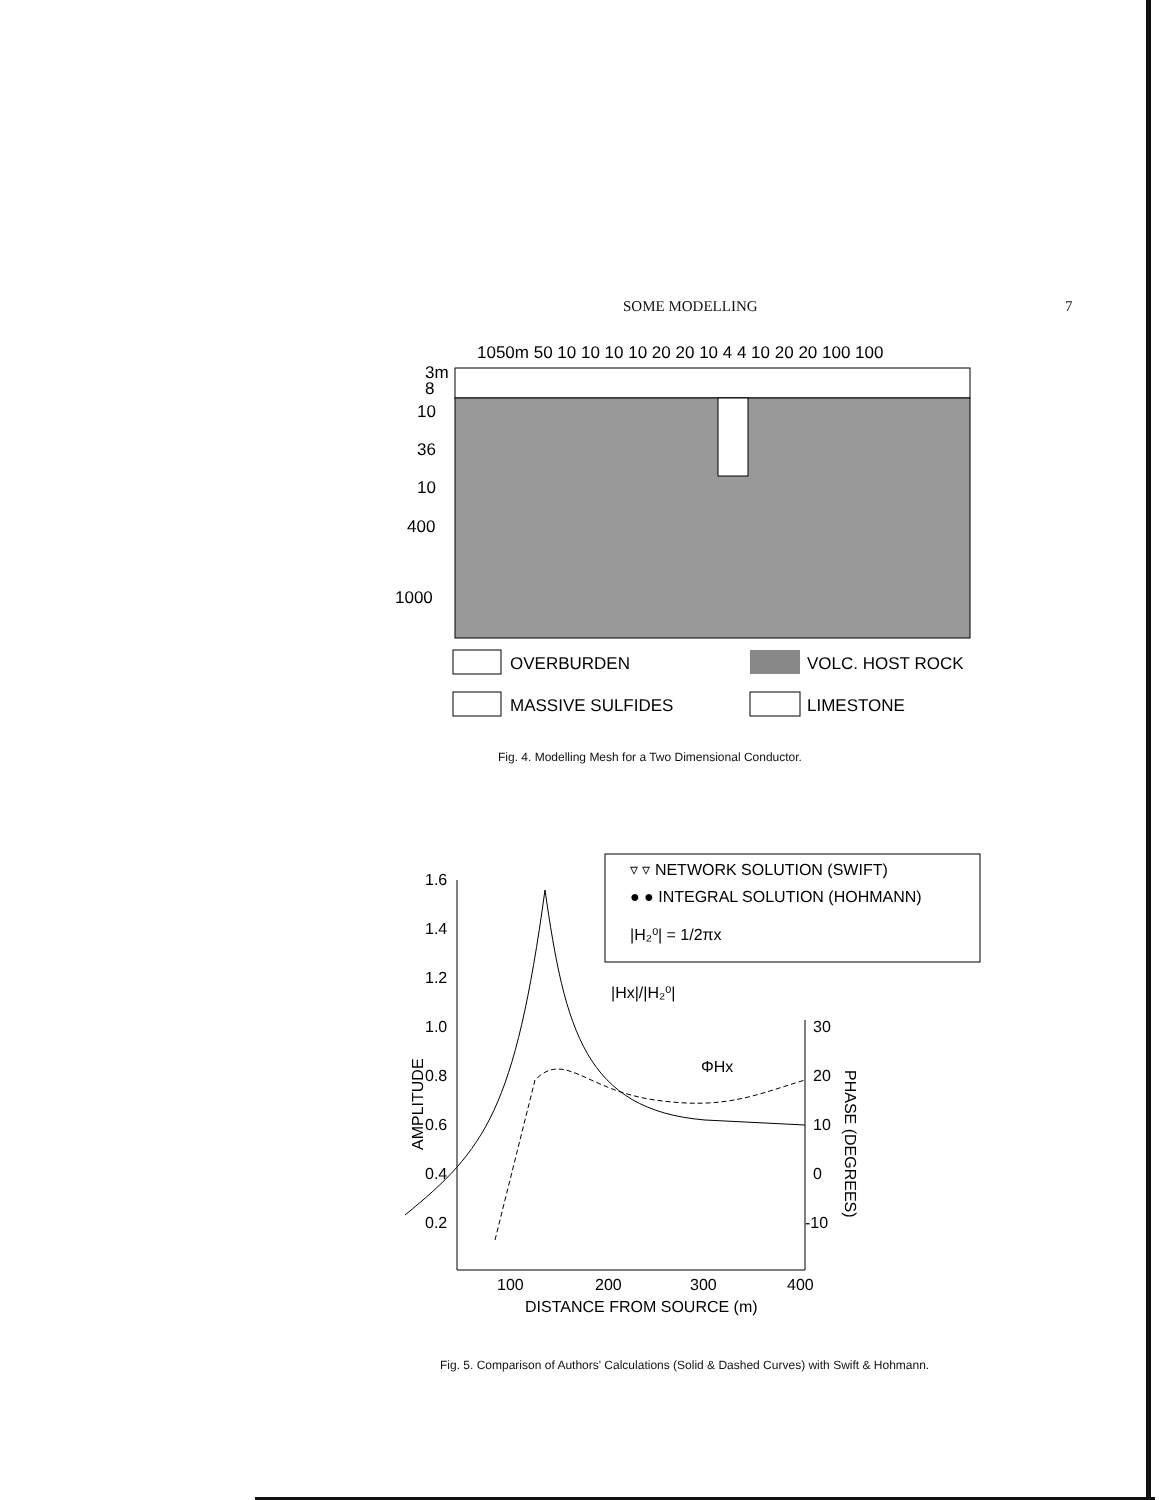SOME MODELLING 7
1050m 50 10 10 10 10 20 20 10 4 4 10 20 20 100 100
3m
8
10
36
10
400
1000
OVERBURDEN
VOLC. HOST ROCK
MASSIVE SULFIDES
LIMESTONE
Fig. 4. Modelling Mesh for a Two Dimensional Conductor.
▿ ▿ NETWORK SOLUTION (SWIFT)
● ● INTEGRAL SOLUTION (HOHMANN)
|H₂⁰| = 1/2πx
1.6
1.4
1.2
1.0
0.8
0.6
0.4
0.2
30
20
10
0
-10
100
200
300
400
DISTANCE FROM SOURCE (m)
|Hx|/|H₂⁰|
ΦHx
AMPLITUDE
PHASE (DEGREES)
Fig. 5. Comparison of Authors' Calculations (Solid & Dashed Curves) with Swift & Hohmann.